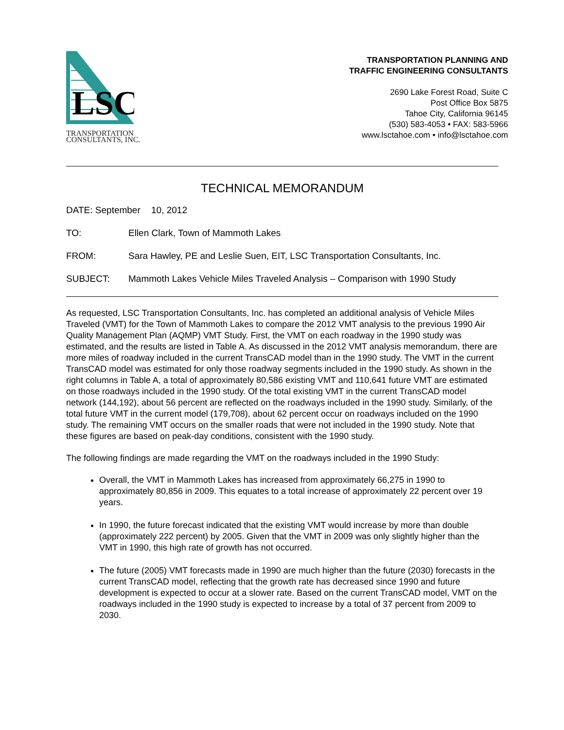LSC
TRANSPORTATION
CONSULTANTS, INC.
TRANSPORTATION PLANNING AND
TRAFFIC ENGINEERING CONSULTANTS
2690 Lake Forest Road, Suite C
Post Office Box 5875
Tahoe City, California 96145
(530) 583-4053 • FAX: 583-5966
www.lsctahoe.com • info@lsctahoe.com
TECHNICAL MEMORANDUM
DATE: September 10, 2012
TO: Ellen Clark, Town of Mammoth Lakes
FROM: Sara Hawley, PE and Leslie Suen, EIT, LSC Transportation Consultants, Inc.
SUBJECT: Mammoth Lakes Vehicle Miles Traveled Analysis – Comparison with 1990 Study
As requested, LSC Transportation Consultants, Inc. has completed an additional analysis of Vehicle Miles Traveled (VMT) for the Town of Mammoth Lakes to compare the 2012 VMT analysis to the previous 1990 Air Quality Management Plan (AQMP) VMT Study. First, the VMT on each roadway in the 1990 study was estimated, and the results are listed in Table A. As discussed in the 2012 VMT analysis memorandum, there are more miles of roadway included in the current TransCAD model than in the 1990 study. The VMT in the current TransCAD model was estimated for only those roadway segments included in the 1990 study. As shown in the right columns in Table A, a total of approximately 80,586 existing VMT and 110,641 future VMT are estimated on those roadways included in the 1990 study. Of the total existing VMT in the current TransCAD model network (144,192), about 56 percent are reflected on the roadways included in the 1990 study. Similarly, of the total future VMT in the current model (179,708), about 62 percent occur on roadways included on the 1990 study. The remaining VMT occurs on the smaller roads that were not included in the 1990 study. Note that these figures are based on peak-day conditions, consistent with the 1990 study.
The following findings are made regarding the VMT on the roadways included in the 1990 Study:
Overall, the VMT in Mammoth Lakes has increased from approximately 66,275 in 1990 to approximately 80,856 in 2009. This equates to a total increase of approximately 22 percent over 19 years.
In 1990, the future forecast indicated that the existing VMT would increase by more than double (approximately 222 percent) by 2005. Given that the VMT in 2009 was only slightly higher than the VMT in 1990, this high rate of growth has not occurred.
The future (2005) VMT forecasts made in 1990 are much higher than the future (2030) forecasts in the current TransCAD model, reflecting that the growth rate has decreased since 1990 and future development is expected to occur at a slower rate. Based on the current TransCAD model, VMT on the roadways included in the 1990 study is expected to increase by a total of 37 percent from 2009 to 2030.